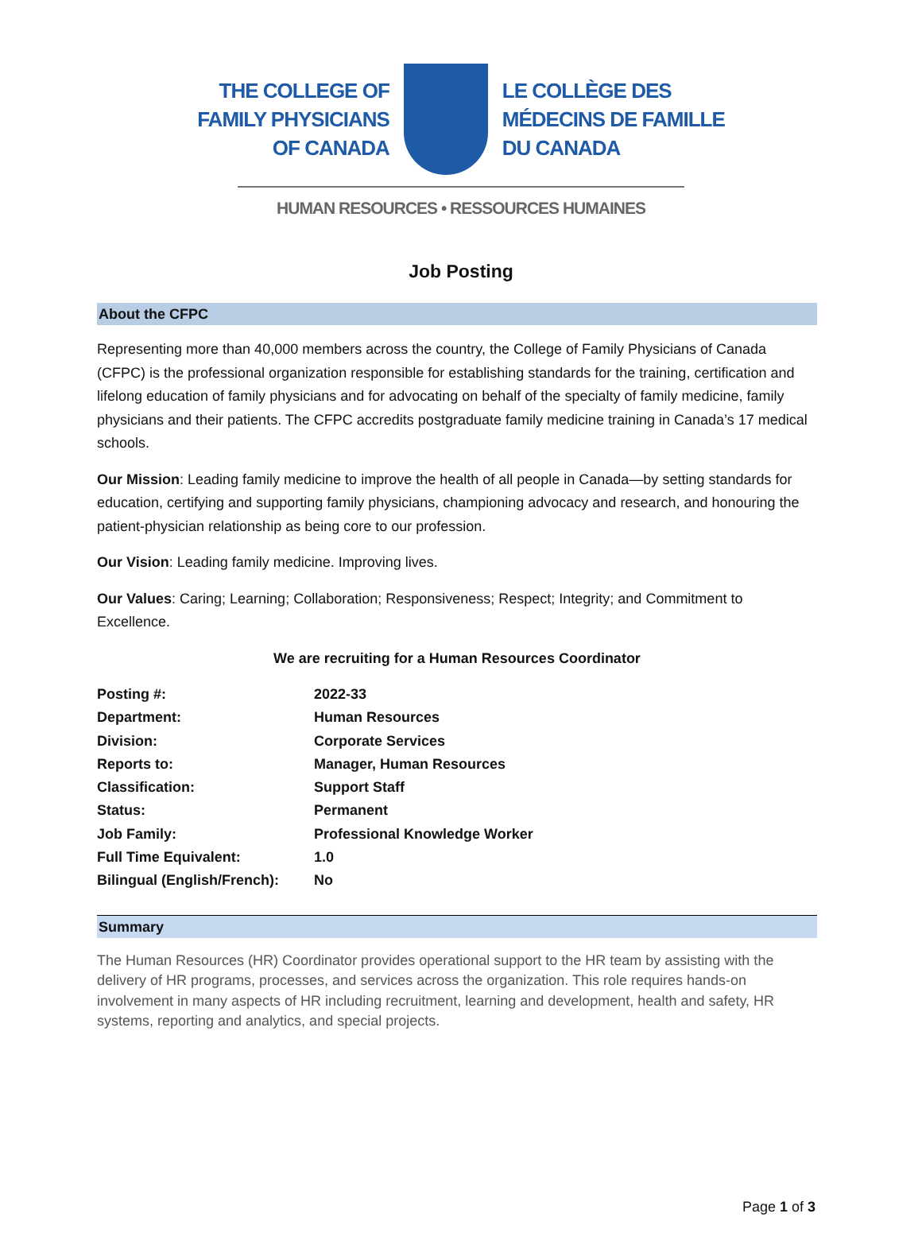THE COLLEGE OF
FAMILY PHYSICIANS
OF CANADA
LE COLLÈGE DES
MÉDECINS DE FAMILLE
DU CANADA
HUMAN RESOURCES • RESSOURCES HUMAINES
Job Posting
About the CFPC
Representing more than 40,000 members across the country, the College of Family Physicians of Canada (CFPC) is the professional organization responsible for establishing standards for the training, certification and lifelong education of family physicians and for advocating on behalf of the specialty of family medicine, family physicians and their patients. The CFPC accredits postgraduate family medicine training in Canada’s 17 medical schools.
Our Mission: Leading family medicine to improve the health of all people in Canada—by setting standards for education, certifying and supporting family physicians, championing advocacy and research, and honouring the patient-physician relationship as being core to our profession.
Our Vision: Leading family medicine. Improving lives.
Our Values: Caring; Learning; Collaboration; Responsiveness; Respect; Integrity; and Commitment to Excellence.
We are recruiting for a Human Resources Coordinator
| Posting #: | 2022-33 |
| Department: | Human Resources |
| Division: | Corporate Services |
| Reports to: | Manager, Human Resources |
| Classification: | Support Staff |
| Status: | Permanent |
| Job Family: | Professional Knowledge Worker |
| Full Time Equivalent: | 1.0 |
| Bilingual (English/French): | No |
Summary
The Human Resources (HR) Coordinator provides operational support to the HR team by assisting with the delivery of HR programs, processes, and services across the organization. This role requires hands-on involvement in many aspects of HR including recruitment, learning and development, health and safety, HR systems, reporting and analytics, and special projects.
Page 1 of 3